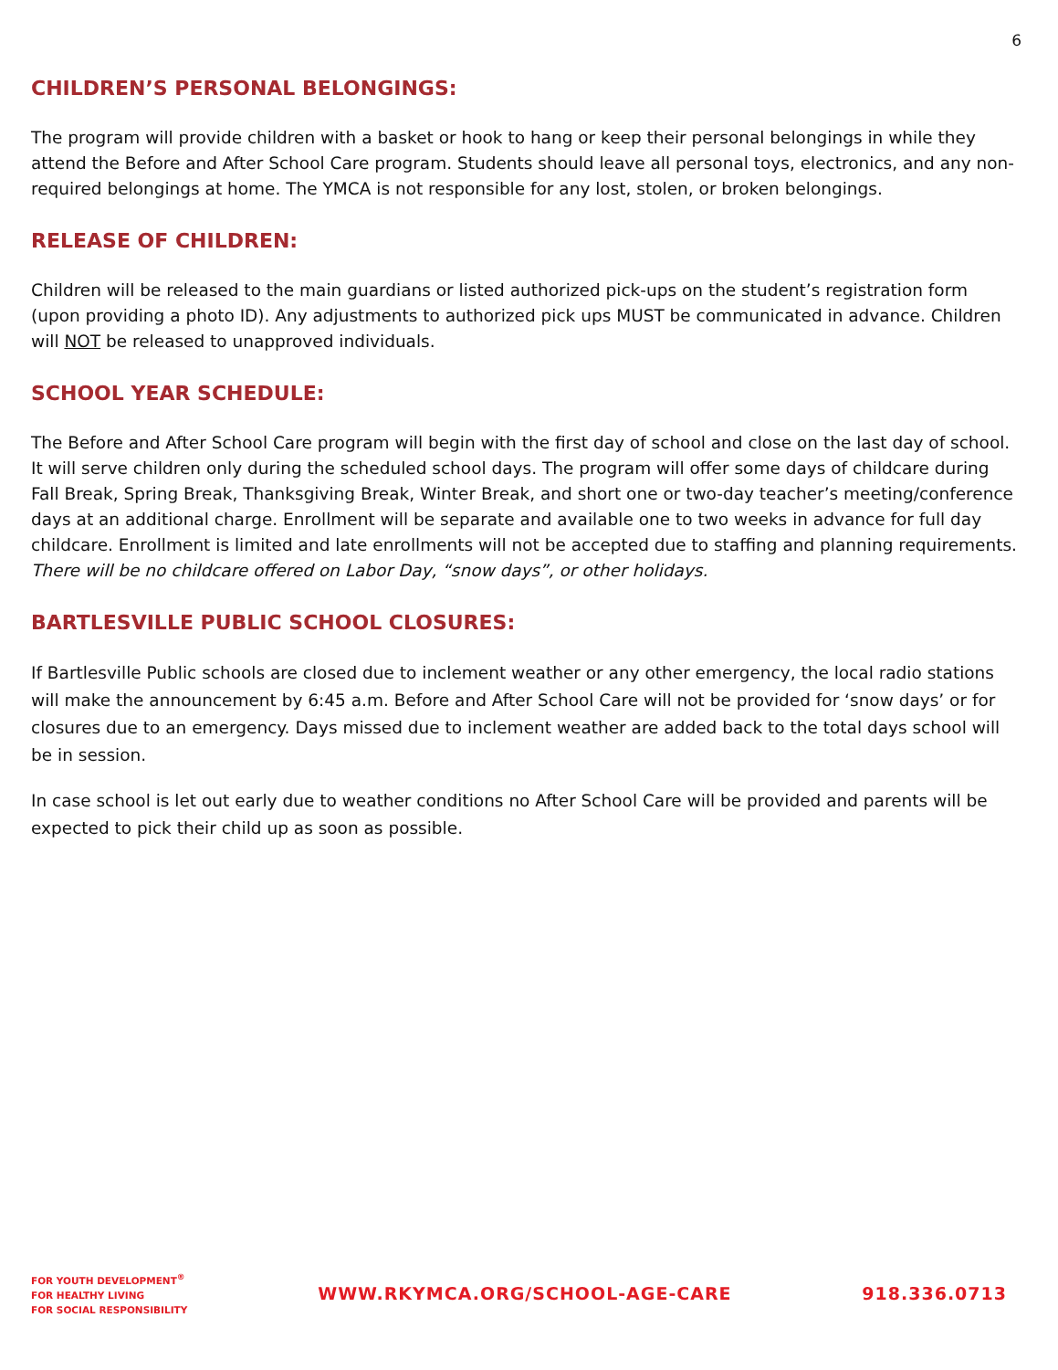6
CHILDREN’S PERSONAL BELONGINGS:
The program will provide children with a basket or hook to hang or keep their personal belongings in while they attend the Before and After School Care program. Students should leave all personal toys, electronics, and any non-required belongings at home. The YMCA is not responsible for any lost, stolen, or broken belongings.
RELEASE OF CHILDREN:
Children will be released to the main guardians or listed authorized pick-ups on the student’s registration form (upon providing a photo ID). Any adjustments to authorized pick ups MUST be communicated in advance. Children will NOT be released to unapproved individuals.
SCHOOL YEAR SCHEDULE:
The Before and After School Care program will begin with the first day of school and close on the last day of school. It will serve children only during the scheduled school days. The program will offer some days of childcare during Fall Break, Spring Break, Thanksgiving Break, Winter Break, and short one or two-day teacher’s meeting/conference days at an additional charge. Enrollment will be separate and available one to two weeks in advance for full day childcare. Enrollment is limited and late enrollments will not be accepted due to staffing and planning requirements. There will be no childcare offered on Labor Day, “snow days”, or other holidays.
BARTLESVILLE PUBLIC SCHOOL CLOSURES:
If Bartlesville Public schools are closed due to inclement weather or any other emergency, the local radio stations will make the announcement by 6:45 a.m. Before and After School Care will not be provided for ‘snow days’ or for closures due to an emergency. Days missed due to inclement weather are added back to the total days school will be in session.
In case school is let out early due to weather conditions no After School Care will be provided and parents will be expected to pick their child up as soon as possible.
FOR YOUTH DEVELOPMENT<sup>®</sup>
FOR HEALTHY LIVING
FOR SOCIAL RESPONSIBILITY
WWW.RKYMCA.ORG/SCHOOL-AGE-CARE 918.336.0713